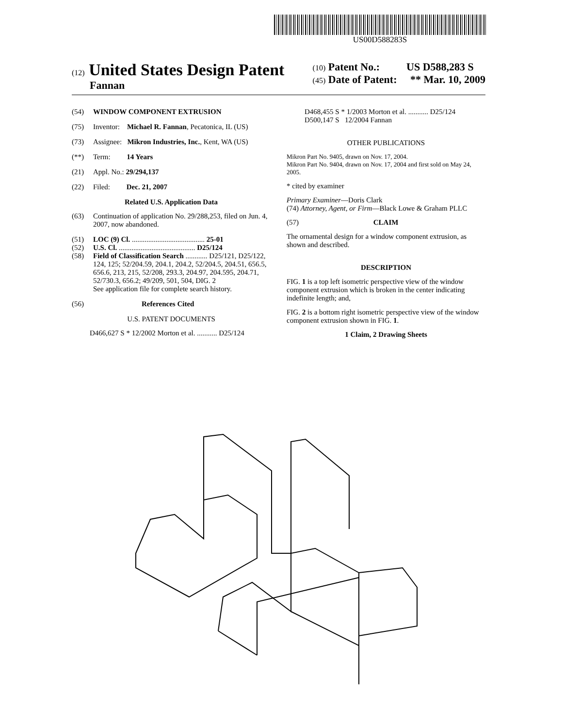US00D588283S
(12) United States Design Patent
Fannan
(10) Patent No.: US D588,283 S
(45) Date of Patent: ** Mar. 10, 2009
(54) WINDOW COMPONENT EXTRUSION
(75) Inventor: Michael R. Fannan, Pecatonica, IL (US)
(73) Assignee: Mikron Industries, Inc., Kent, WA (US)
(**) Term: 14 Years
(21) Appl. No.: 29/294,137
(22) Filed: Dec. 21, 2007
Related U.S. Application Data
(63) Continuation of application No. 29/288,253, filed on Jun. 4, 2007, now abandoned.
(51) LOC (9) Cl. ........................................ 25-01
(52) U.S. Cl. .......................................... D25/124
(58) Field of Classification Search ............ D25/121, D25/122, 124, 125; 52/204.59, 204.1, 204.2, 52/204.5, 204.51, 656.5, 656.6, 213, 215, 52/208, 293.3, 204.97, 204.595, 204.71, 52/730.3, 656.2; 49/209, 501, 504, DIG. 2
See application file for complete search history.
(56) References Cited
U.S. PATENT DOCUMENTS
D466,627 S * 12/2002 Morton et al. ........... D25/124
D468,455 S * 1/2003 Morton et al. ........... D25/124
D500,147 S 12/2004 Fannan
OTHER PUBLICATIONS
Mikron Part No. 9405, drawn on Nov. 17, 2004.
Mikron Part No. 9404, drawn on Nov. 17, 2004 and first sold on May 24, 2005.
* cited by examiner
Primary Examiner—Doris Clark
(74) Attorney, Agent, or Firm—Black Lowe & Graham PLLC
(57) CLAIM
The ornamental design for a window component extrusion, as shown and described.
DESCRIPTION
FIG. 1 is a top left isometric perspective view of the window component extrusion which is broken in the center indicating indefinite length; and,
FIG. 2 is a bottom right isometric perspective view of the window component extrusion shown in FIG. 1.
1 Claim, 2 Drawing Sheets